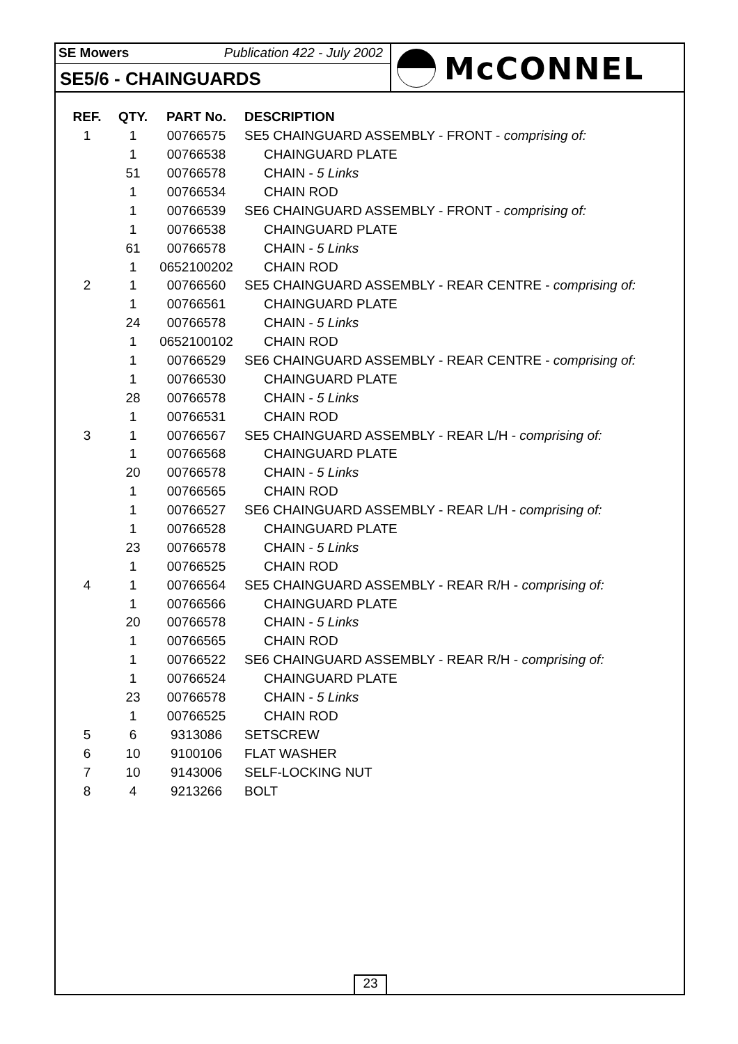SE Mowers Publication 422 - July 2002
SE5/6 - CHAINGUARDS
McCONNEL
| REF. | QTY. | PART No. | DESCRIPTION |
| --- | --- | --- | --- |
| 1 | 1 | 00766575 | SE5 CHAINGUARD ASSEMBLY - FRONT - comprising of: |
| | 1 | 00766538 | CHAINGUARD PLATE |
| | 51 | 00766578 | CHAIN - 5 Links |
| | 1 | 00766534 | CHAIN ROD |
| | 1 | 00766539 | SE6 CHAINGUARD ASSEMBLY - FRONT - comprising of: |
| | 1 | 00766538 | CHAINGUARD PLATE |
| | 61 | 00766578 | CHAIN - 5 Links |
| | 1 | 0652100202 | CHAIN ROD |
| 2 | 1 | 00766560 | SE5 CHAINGUARD ASSEMBLY - REAR CENTRE - comprising of: |
| | 1 | 00766561 | CHAINGUARD PLATE |
| | 24 | 00766578 | CHAIN - 5 Links |
| | 1 | 0652100102 | CHAIN ROD |
| | 1 | 00766529 | SE6 CHAINGUARD ASSEMBLY - REAR CENTRE - comprising of: |
| | 1 | 00766530 | CHAINGUARD PLATE |
| | 28 | 00766578 | CHAIN - 5 Links |
| | 1 | 00766531 | CHAIN ROD |
| 3 | 1 | 00766567 | SE5 CHAINGUARD ASSEMBLY - REAR L/H - comprising of: |
| | 1 | 00766568 | CHAINGUARD PLATE |
| | 20 | 00766578 | CHAIN - 5 Links |
| | 1 | 00766565 | CHAIN ROD |
| | 1 | 00766527 | SE6 CHAINGUARD ASSEMBLY - REAR L/H - comprising of: |
| | 1 | 00766528 | CHAINGUARD PLATE |
| | 23 | 00766578 | CHAIN - 5 Links |
| | 1 | 00766525 | CHAIN ROD |
| 4 | 1 | 00766564 | SE5 CHAINGUARD ASSEMBLY - REAR R/H - comprising of: |
| | 1 | 00766566 | CHAINGUARD PLATE |
| | 20 | 00766578 | CHAIN - 5 Links |
| | 1 | 00766565 | CHAIN ROD |
| | 1 | 00766522 | SE6 CHAINGUARD ASSEMBLY - REAR R/H - comprising of: |
| | 1 | 00766524 | CHAINGUARD PLATE |
| | 23 | 00766578 | CHAIN - 5 Links |
| | 1 | 00766525 | CHAIN ROD |
| 5 | 6 | 9313086 | SETSCREW |
| 6 | 10 | 9100106 | FLAT WASHER |
| 7 | 10 | 9143006 | SELF-LOCKING NUT |
| 8 | 4 | 9213266 | BOLT |
23